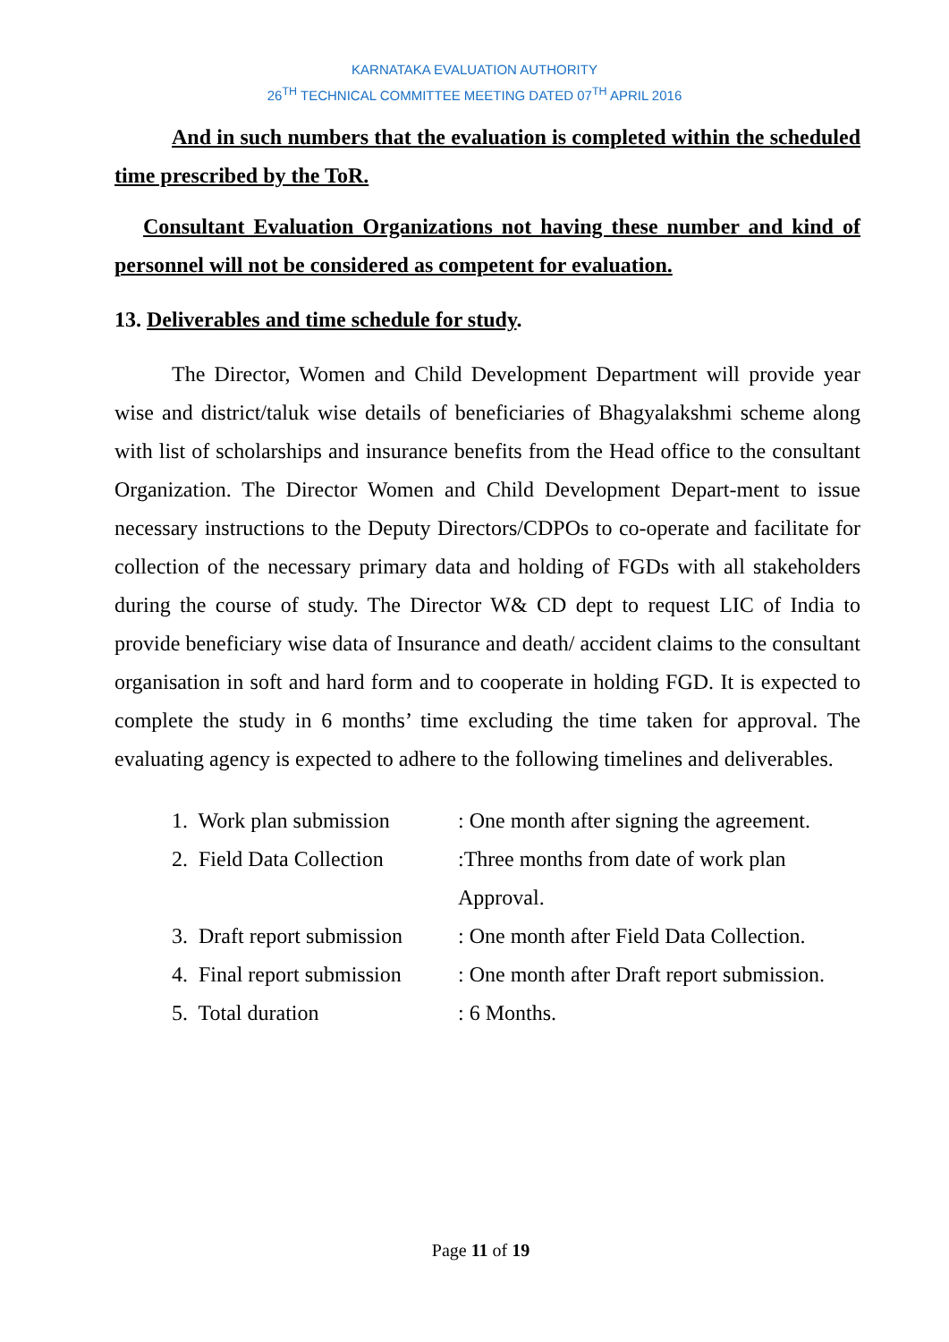KARNATAKA EVALUATION AUTHORITY
26<sup>TH</sup> TECHNICAL COMMITTEE MEETING DATED 07<sup>TH</sup> APRIL 2016
And in such numbers that the evaluation is completed within the scheduled time prescribed by the ToR.
Consultant Evaluation Organizations not having these number and kind of personnel will not be considered as competent for evaluation.
13. Deliverables and time schedule for study.
The Director, Women and Child Development Department will provide year wise and district/taluk wise details of beneficiaries of Bhagyalakshmi scheme along with list of scholarships and insurance benefits from the Head office to the consultant Organization. The Director Women and Child Development Depart-ment to issue necessary instructions to the Deputy Directors/CDPOs to co-operate and facilitate for collection of the necessary primary data and holding of FGDs with all stakeholders during the course of study. The Director W& CD dept to request LIC of India to provide beneficiary wise data of Insurance and death/ accident claims to the consultant organisation in soft and hard form and to cooperate in holding FGD. It is expected to complete the study in 6 months’ time excluding the time taken for approval. The evaluating agency is expected to adhere to the following timelines and deliverables.
| 1. Work plan submission | : One month after signing the agreement. |
| 2. Field Data Collection | :Three months from date of work plan Approval. |
| 3. Draft report submission | : One month after Field Data Collection. |
| 4. Final report submission | : One month after Draft report submission. |
| 5. Total duration | : 6 Months. |
Page 11 of 19